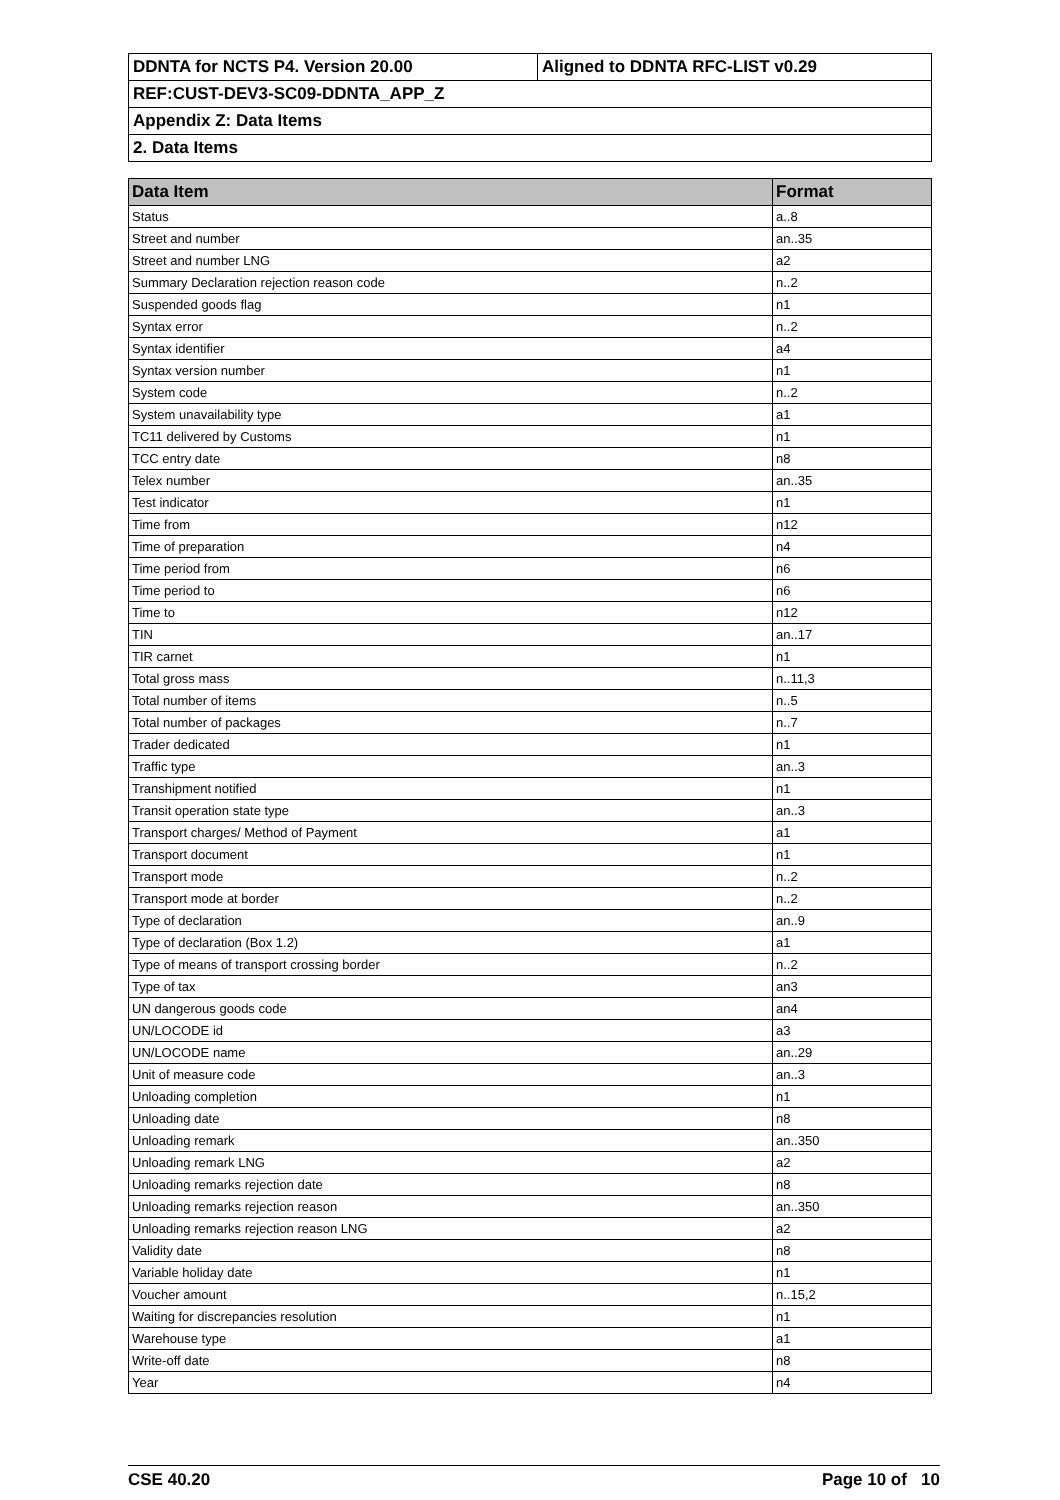| DDNTA for NCTS P4. Version 20.00 | Aligned to DDNTA RFC-LIST v0.29 |
| REF:CUST-DEV3-SC09-DDNTA_APP_Z | |
| Appendix Z: Data Items | |
| 2. Data Items | |
| Data Item | Format |
| --- | --- |
| Status | a..8 |
| Street and number | an..35 |
| Street and number LNG | a2 |
| Summary Declaration rejection reason code | n..2 |
| Suspended goods flag | n1 |
| Syntax error | n..2 |
| Syntax identifier | a4 |
| Syntax version number | n1 |
| System code | n..2 |
| System unavailability type | a1 |
| TC11 delivered by Customs | n1 |
| TCC entry date | n8 |
| Telex number | an..35 |
| Test indicator | n1 |
| Time from | n12 |
| Time of preparation | n4 |
| Time period from | n6 |
| Time period to | n6 |
| Time to | n12 |
| TIN | an..17 |
| TIR carnet | n1 |
| Total gross mass | n..11,3 |
| Total number of items | n..5 |
| Total number of packages | n..7 |
| Trader dedicated | n1 |
| Traffic type | an..3 |
| Transhipment notified | n1 |
| Transit operation state type | an..3 |
| Transport charges/ Method of Payment | a1 |
| Transport document | n1 |
| Transport mode | n..2 |
| Transport mode at border | n..2 |
| Type of declaration | an..9 |
| Type of declaration (Box 1.2) | a1 |
| Type of means of transport crossing border | n..2 |
| Type of tax | an3 |
| UN dangerous goods code | an4 |
| UN/LOCODE id | a3 |
| UN/LOCODE name | an..29 |
| Unit of measure code | an..3 |
| Unloading completion | n1 |
| Unloading date | n8 |
| Unloading remark | an..350 |
| Unloading remark LNG | a2 |
| Unloading remarks rejection date | n8 |
| Unloading remarks rejection reason | an..350 |
| Unloading remarks rejection reason LNG | a2 |
| Validity date | n8 |
| Variable holiday date | n1 |
| Voucher amount | n..15,2 |
| Waiting for discrepancies resolution | n1 |
| Warehouse type | a1 |
| Write-off date | n8 |
| Year | n4 |
CSE 40.20 Page 10 of 10